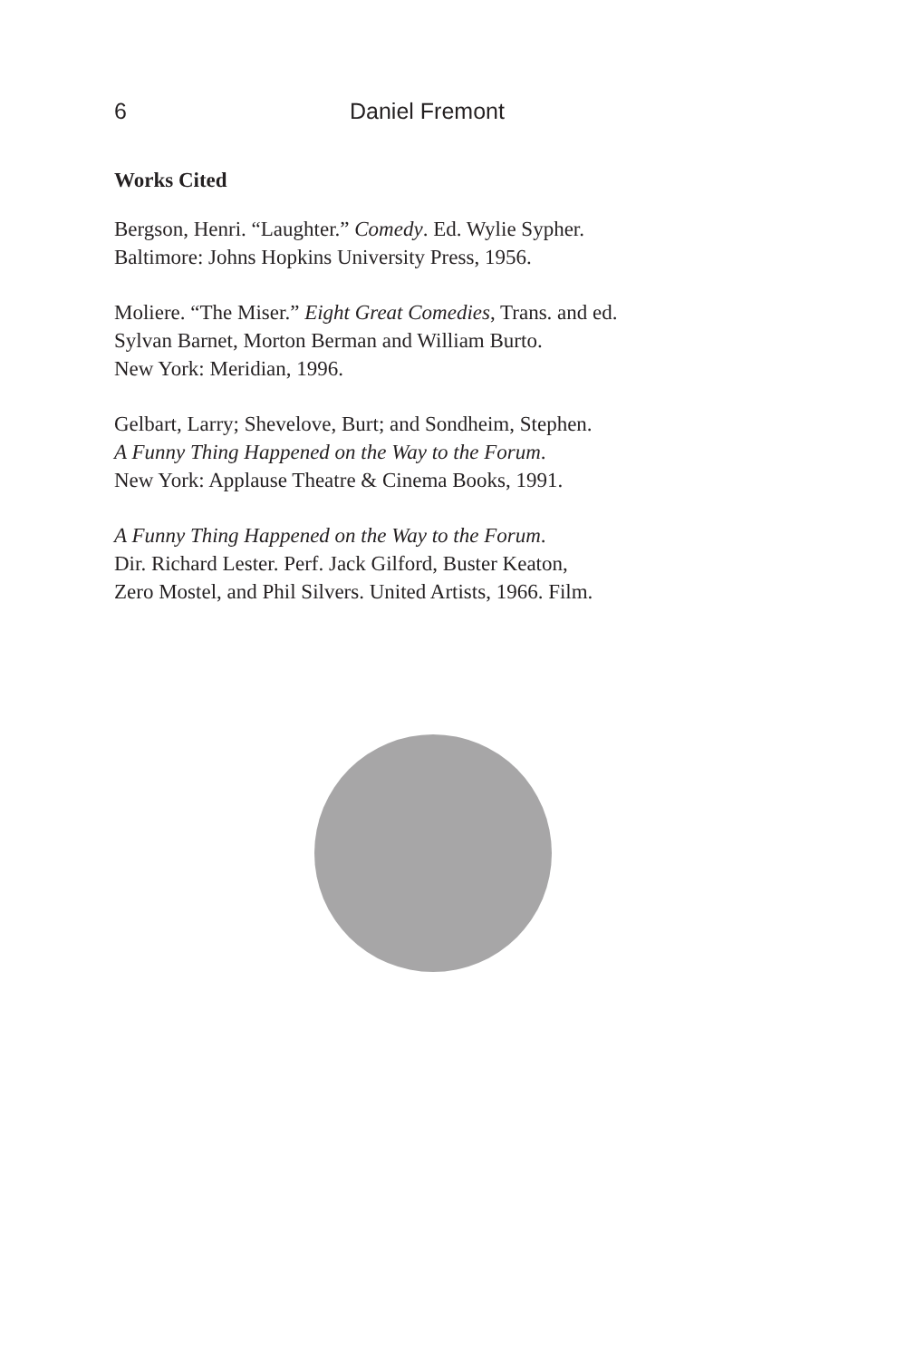6 Daniel Fremont
Works Cited
Bergson, Henri. “Laughter.” Comedy. Ed. Wylie Sypher.
Baltimore: Johns Hopkins University Press, 1956.
Moliere. “The Miser.” Eight Great Comedies, Trans. and ed.
Sylvan Barnet, Morton Berman and William Burto.
New York: Meridian, 1996.
Gelbart, Larry; Shevelove, Burt; and Sondheim, Stephen.
A Funny Thing Happened on the Way to the Forum.
New York: Applause Theatre & Cinema Books, 1991.
A Funny Thing Happened on the Way to the Forum.
Dir. Richard Lester. Perf. Jack Gilford, Buster Keaton,
Zero Mostel, and Phil Silvers. United Artists, 1966. Film.